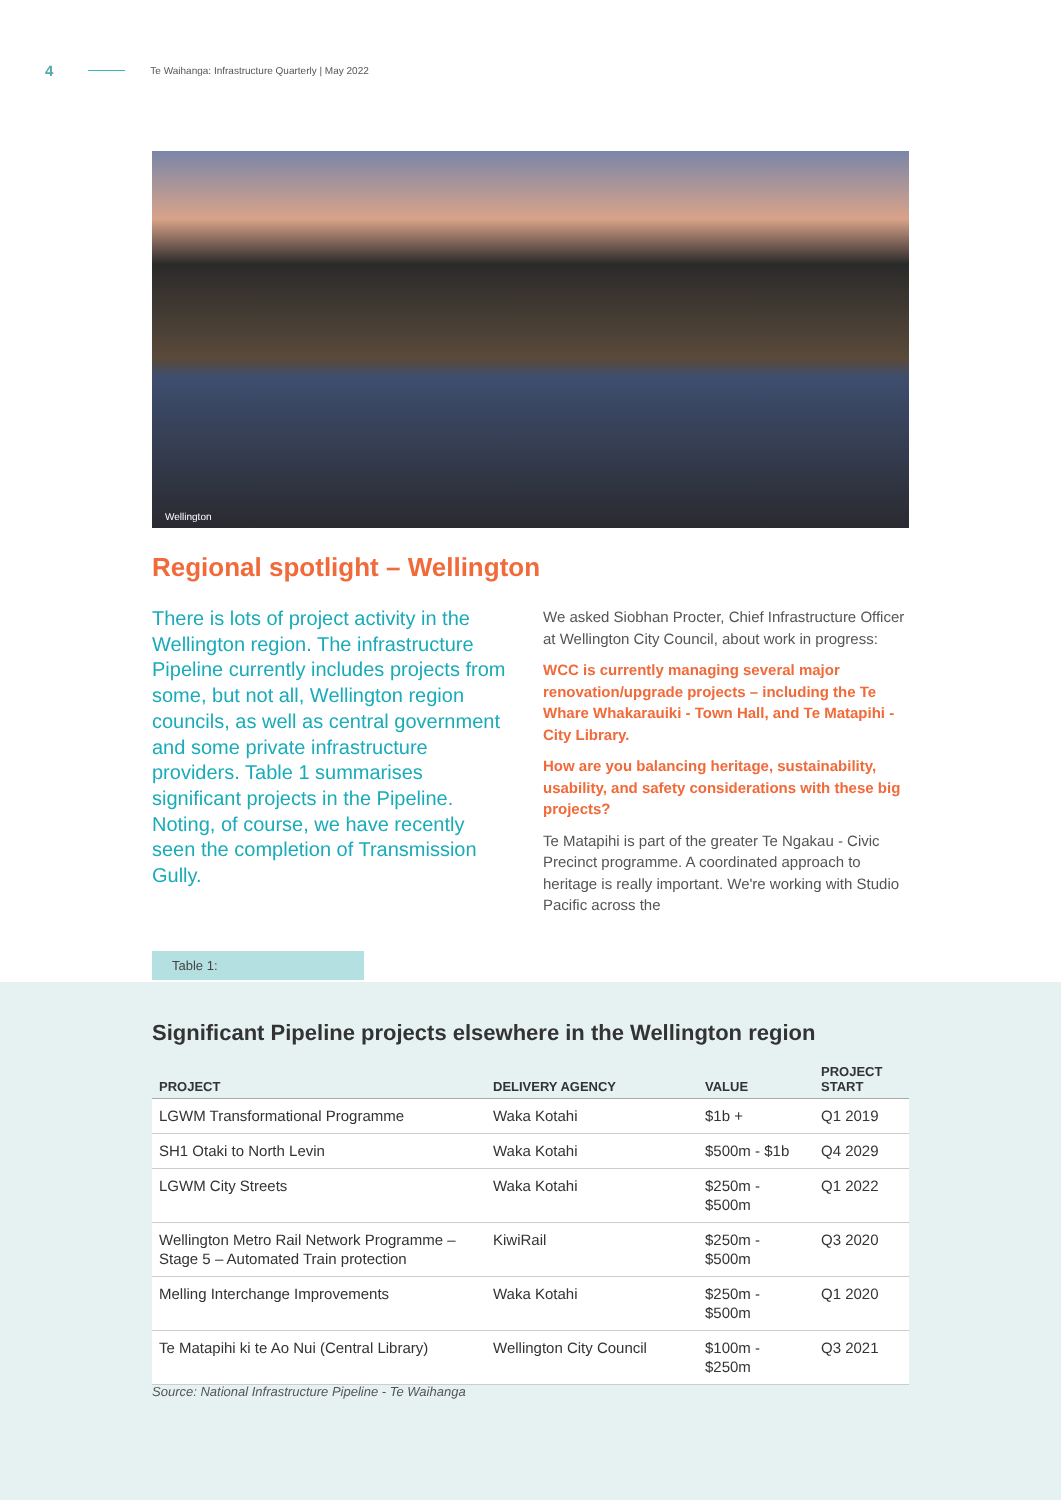4 Te Waihanga: Infrastructure Quarterly | May 2022
Wellington
Regional spotlight – Wellington
There is lots of project activity in the Wellington region. The infrastructure Pipeline currently includes projects from some, but not all, Wellington region councils, as well as central government and some private infrastructure providers. Table 1 summarises significant projects in the Pipeline. Noting, of course, we have recently seen the completion of Transmission Gully.
We asked Siobhan Procter, Chief Infrastructure Officer at Wellington City Council, about work in progress:
WCC is currently managing several major renovation/upgrade projects – including the Te Whare Whakarauiki - Town Hall, and Te Matapihi - City Library.
How are you balancing heritage, sustainability, usability, and safety considerations with these big projects?
Te Matapihi is part of the greater Te Ngakau - Civic Precinct programme. A coordinated approach to heritage is really important. We're working with Studio Pacific across the
Table 1:
Significant Pipeline projects elsewhere in the Wellington region
| PROJECT | DELIVERY AGENCY | VALUE | PROJECT START |
| --- | --- | --- | --- |
| LGWM Transformational Programme | Waka Kotahi | $1b + | Q1 2019 |
| SH1 Otaki to North Levin | Waka Kotahi | $500m - $1b | Q4 2029 |
| LGWM City Streets | Waka Kotahi | $250m - $500m | Q1 2022 |
| Wellington Metro Rail Network Programme – Stage 5 – Automated Train protection | KiwiRail | $250m - $500m | Q3 2020 |
| Melling Interchange Improvements | Waka Kotahi | $250m - $500m | Q1 2020 |
| Te Matapihi ki te Ao Nui (Central Library) | Wellington City Council | $100m - $250m | Q3 2021 |
Source: National Infrastructure Pipeline - Te Waihanga